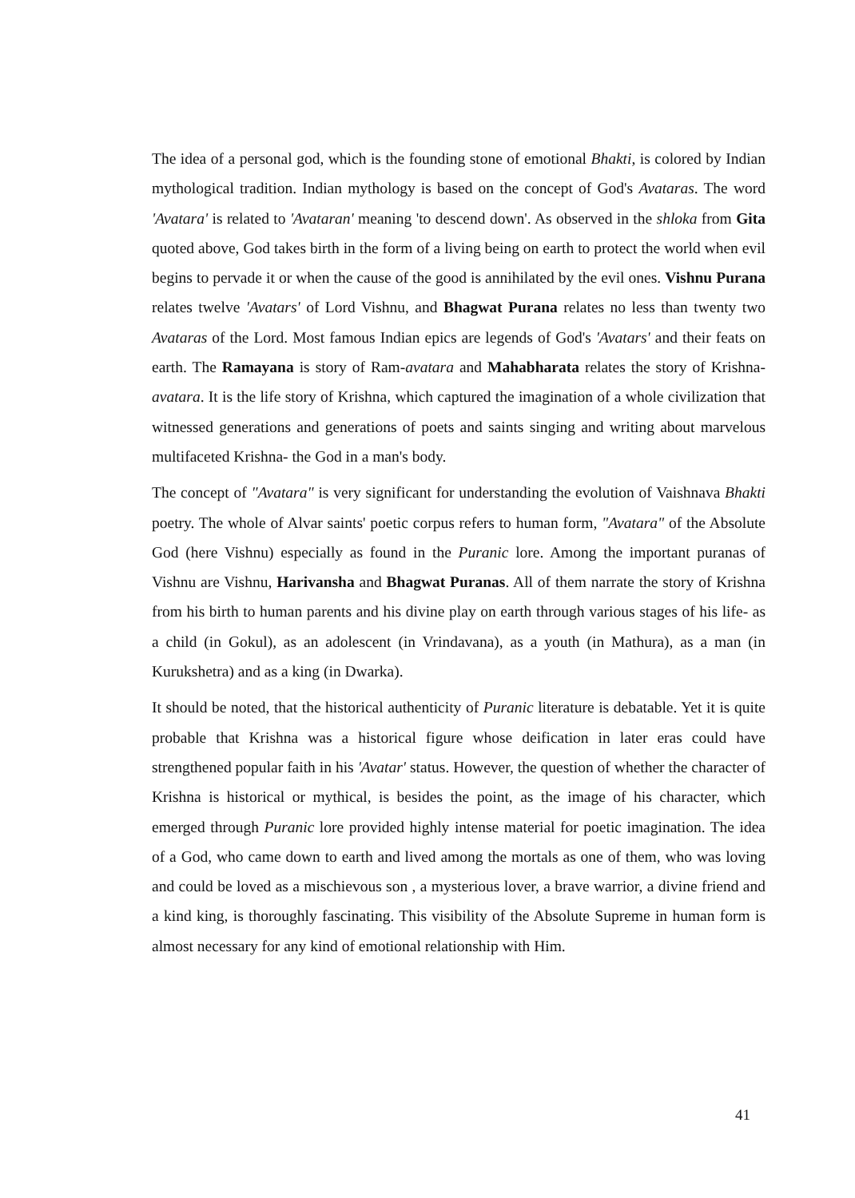The idea of a personal god, which is the founding stone of emotional Bhakti, is colored by Indian mythological tradition. Indian mythology is based on the concept of God's Avataras. The word 'Avatara' is related to 'Avataran' meaning 'to descend down'. As observed in the shloka from Gita quoted above, God takes birth in the form of a living being on earth to protect the world when evil begins to pervade it or when the cause of the good is annihilated by the evil ones. Vishnu Purana relates twelve 'Avatars' of Lord Vishnu, and Bhagwat Purana relates no less than twenty two Avataras of the Lord. Most famous Indian epics are legends of God's 'Avatars' and their feats on earth. The Ramayana is story of Ram-avatara and Mahabharata relates the story of Krishna-avatara. It is the life story of Krishna, which captured the imagination of a whole civilization that witnessed generations and generations of poets and saints singing and writing about marvelous multifaceted Krishna- the God in a man's body.
The concept of "Avatara" is very significant for understanding the evolution of Vaishnava Bhakti poetry. The whole of Alvar saints' poetic corpus refers to human form, "Avatara" of the Absolute God (here Vishnu) especially as found in the Puranic lore. Among the important puranas of Vishnu are Vishnu, Harivansha and Bhagwat Puranas. All of them narrate the story of Krishna from his birth to human parents and his divine play on earth through various stages of his life- as a child (in Gokul), as an adolescent (in Vrindavana), as a youth (in Mathura), as a man (in Kurukshetra) and as a king (in Dwarka).
It should be noted, that the historical authenticity of Puranic literature is debatable. Yet it is quite probable that Krishna was a historical figure whose deification in later eras could have strengthened popular faith in his 'Avatar' status. However, the question of whether the character of Krishna is historical or mythical, is besides the point, as the image of his character, which emerged through Puranic lore provided highly intense material for poetic imagination. The idea of a God, who came down to earth and lived among the mortals as one of them, who was loving and could be loved as a mischievous son , a mysterious lover, a brave warrior, a divine friend and a kind king, is thoroughly fascinating. This visibility of the Absolute Supreme in human form is almost necessary for any kind of emotional relationship with Him.
41